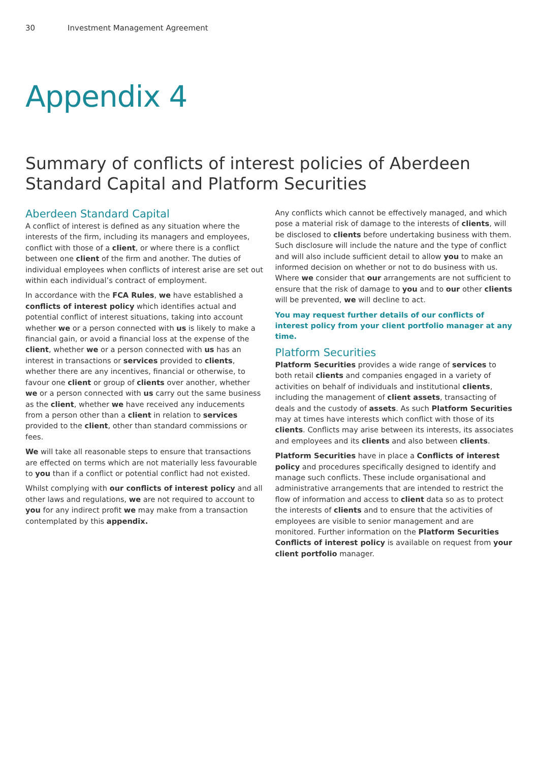30 Investment Management Agreement
Appendix 4
Summary of conflicts of interest policies of Aberdeen Standard Capital and Platform Securities
Aberdeen Standard Capital
A conflict of interest is defined as any situation where the interests of the firm, including its managers and employees, conflict with those of a client, or where there is a conflict between one client of the firm and another. The duties of individual employees when conflicts of interest arise are set out within each individual’s contract of employment.
In accordance with the FCA Rules, we have established a conflicts of interest policy which identifies actual and potential conflict of interest situations, taking into account whether we or a person connected with us is likely to make a financial gain, or avoid a financial loss at the expense of the client, whether we or a person connected with us has an interest in transactions or services provided to clients, whether there are any incentives, financial or otherwise, to favour one client or group of clients over another, whether we or a person connected with us carry out the same business as the client, whether we have received any inducements from a person other than a client in relation to services provided to the client, other than standard commissions or fees.
We will take all reasonable steps to ensure that transactions are effected on terms which are not materially less favourable to you than if a conflict or potential conflict had not existed.
Whilst complying with our conflicts of interest policy and all other laws and regulations, we are not required to account to you for any indirect profit we may make from a transaction contemplated by this appendix.
Any conflicts which cannot be effectively managed, and which pose a material risk of damage to the interests of clients, will be disclosed to clients before undertaking business with them. Such disclosure will include the nature and the type of conflict and will also include sufficient detail to allow you to make an informed decision on whether or not to do business with us. Where we consider that our arrangements are not sufficient to ensure that the risk of damage to you and to our other clients will be prevented, we will decline to act.
You may request further details of our conflicts of interest policy from your client portfolio manager at any time.
Platform Securities
Platform Securities provides a wide range of services to both retail clients and companies engaged in a variety of activities on behalf of individuals and institutional clients, including the management of client assets, transacting of deals and the custody of assets. As such Platform Securities may at times have interests which conflict with those of its clients. Conflicts may arise between its interests, its associates and employees and its clients and also between clients.
Platform Securities have in place a Conflicts of interest policy and procedures specifically designed to identify and manage such conflicts. These include organisational and administrative arrangements that are intended to restrict the flow of information and access to client data so as to protect the interests of clients and to ensure that the activities of employees are visible to senior management and are monitored. Further information on the Platform Securities Conflicts of interest policy is available on request from your client portfolio manager.